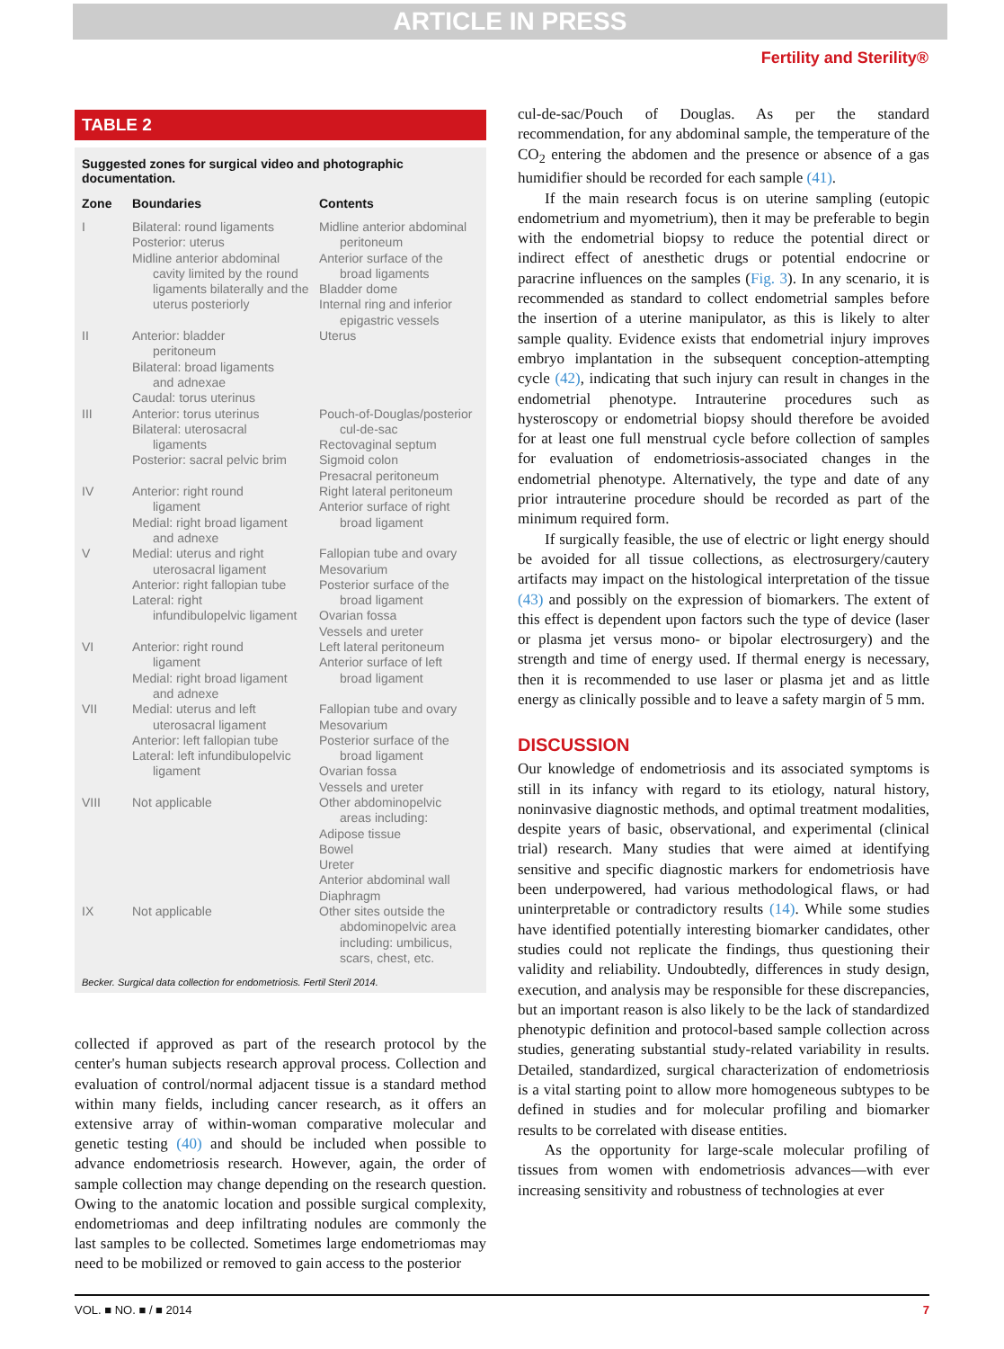ARTICLE IN PRESS
Fertility and Sterility®
TABLE 2
Suggested zones for surgical video and photographic documentation.
| Zone | Boundaries | Contents |
| --- | --- | --- |
| I | Bilateral: round ligaments Posterior: uterus Midline anterior abdominal cavity limited by the round ligaments bilaterally and the uterus posteriorly | Midline anterior abdominal peritoneum Anterior surface of the broad ligaments Bladder dome Internal ring and inferior epigastric vessels |
| II | Anterior: bladder peritoneum Bilateral: broad ligaments and adnexae Caudal: torus uterinus | Uterus |
| III | Anterior: torus uterinus Bilateral: uterosacral ligaments Posterior: sacral pelvic brim | Pouch-of-Douglas/posterior cul-de-sac Rectovaginal septum Sigmoid colon Presacral peritoneum |
| IV | Anterior: right round ligament Medial: right broad ligament and adnexe | Right lateral peritoneum Anterior surface of right broad ligament |
| V | Medial: uterus and right uterosacral ligament Anterior: right fallopian tube Lateral: right infundibulopelvic ligament | Fallopian tube and ovary Mesovarium Posterior surface of the broad ligament Ovarian fossa Vessels and ureter |
| VI | Anterior: right round ligament Medial: right broad ligament and adnexe | Left lateral peritoneum Anterior surface of left broad ligament |
| VII | Medial: uterus and left uterosacral ligament Anterior: left fallopian tube Lateral: left infundibulopelvic ligament | Fallopian tube and ovary Mesovarium Posterior surface of the broad ligament Ovarian fossa Vessels and ureter |
| VIII | Not applicable | Other abdominopelvic areas including: Adipose tissue Bowel Ureter Anterior abdominal wall Diaphragm |
| IX | Not applicable | Other sites outside the abdominopelvic area including: umbilicus, scars, chest, etc. |
Becker. Surgical data collection for endometriosis. Fertil Steril 2014.
collected if approved as part of the research protocol by the center's human subjects research approval process. Collection and evaluation of control/normal adjacent tissue is a standard method within many fields, including cancer research, as it offers an extensive array of within-woman comparative molecular and genetic testing (40) and should be included when possible to advance endometriosis research. However, again, the order of sample collection may change depending on the research question. Owing to the anatomic location and possible surgical complexity, endometriomas and deep infiltrating nodules are commonly the last samples to be collected. Sometimes large endometriomas may need to be mobilized or removed to gain access to the posterior
cul-de-sac/Pouch of Douglas. As per the standard recommendation, for any abdominal sample, the temperature of the CO<sub>2</sub> entering the abdomen and the presence or absence of a gas humidifier should be recorded for each sample (41).
If the main research focus is on uterine sampling (eutopic endometrium and myometrium), then it may be preferable to begin with the endometrial biopsy to reduce the potential direct or indirect effect of anesthetic drugs or potential endocrine or paracrine influences on the samples (Fig. 3). In any scenario, it is recommended as standard to collect endometrial samples before the insertion of a uterine manipulator, as this is likely to alter sample quality. Evidence exists that endometrial injury improves embryo implantation in the subsequent conception-attempting cycle (42), indicating that such injury can result in changes in the endometrial phenotype. Intrauterine procedures such as hysteroscopy or endometrial biopsy should therefore be avoided for at least one full menstrual cycle before collection of samples for evaluation of endometriosis-associated changes in the endometrial phenotype. Alternatively, the type and date of any prior intrauterine procedure should be recorded as part of the minimum required form.
If surgically feasible, the use of electric or light energy should be avoided for all tissue collections, as electrosurgery/cautery artifacts may impact on the histological interpretation of the tissue (43) and possibly on the expression of biomarkers. The extent of this effect is dependent upon factors such the type of device (laser or plasma jet versus mono- or bipolar electrosurgery) and the strength and time of energy used. If thermal energy is necessary, then it is recommended to use laser or plasma jet and as little energy as clinically possible and to leave a safety margin of 5 mm.
DISCUSSION
Our knowledge of endometriosis and its associated symptoms is still in its infancy with regard to its etiology, natural history, noninvasive diagnostic methods, and optimal treatment modalities, despite years of basic, observational, and experimental (clinical trial) research. Many studies that were aimed at identifying sensitive and specific diagnostic markers for endometriosis have been underpowered, had various methodological flaws, or had uninterpretable or contradictory results (14). While some studies have identified potentially interesting biomarker candidates, other studies could not replicate the findings, thus questioning their validity and reliability. Undoubtedly, differences in study design, execution, and analysis may be responsible for these discrepancies, but an important reason is also likely to be the lack of standardized phenotypic definition and protocol-based sample collection across studies, generating substantial study-related variability in results. Detailed, standardized, surgical characterization of endometriosis is a vital starting point to allow more homogeneous subtypes to be defined in studies and for molecular profiling and biomarker results to be correlated with disease entities.
As the opportunity for large-scale molecular profiling of tissues from women with endometriosis advances—with ever increasing sensitivity and robustness of technologies at ever
VOL. ■ NO. ■ / ■ 2014 7